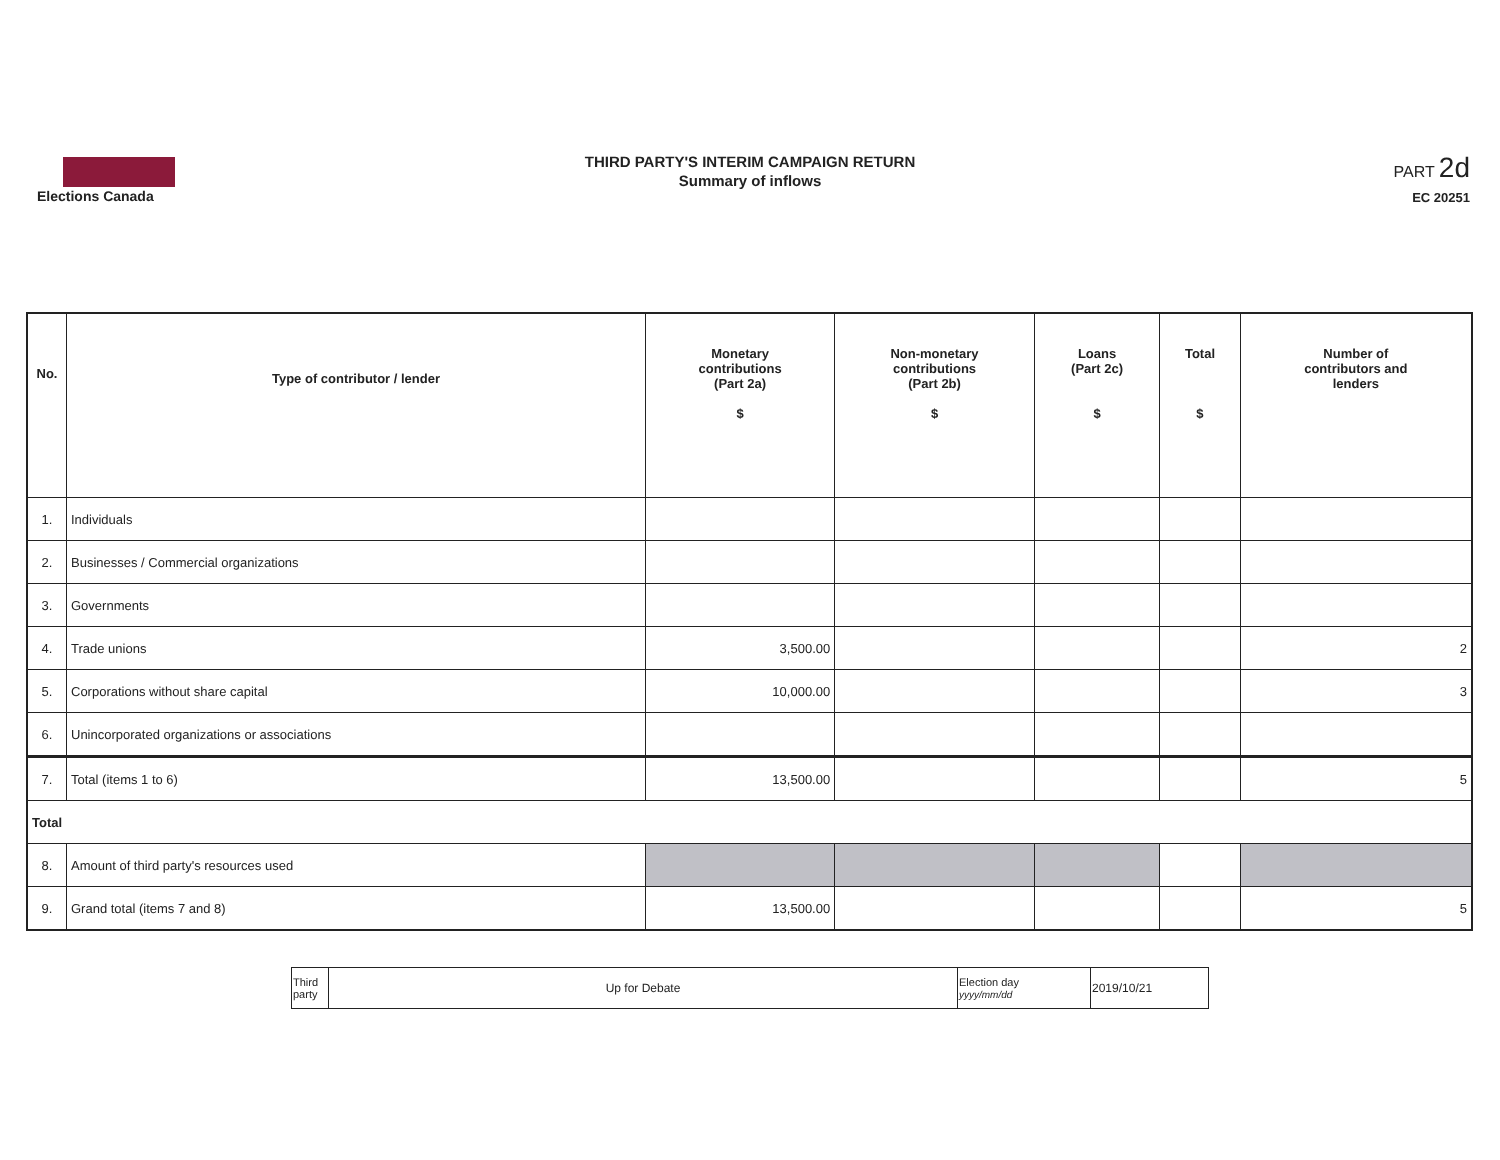Elections Canada
THIRD PARTY'S INTERIM CAMPAIGN RETURN
Summary of inflows
PART 2d
EC 20251
| No. | Type of contributor / lender | Monetary contributions (Part 2a) $ | Non-monetary contributions (Part 2b) $ | Loans (Part 2c) $ | Total $ | Number of contributors and lenders |
| --- | --- | --- | --- | --- | --- | --- |
| 1. | Individuals | | | | | |
| 2. | Businesses / Commercial organizations | | | | | |
| 3. | Governments | | | | | |
| 4. | Trade unions | 3,500.00 | | | | 2 |
| 5. | Corporations without share capital | 10,000.00 | | | | 3 |
| 6. | Unincorporated organizations or associations | | | | | |
| 7. | Total (items 1 to 6) | 13,500.00 | | | | 5 |
| Total | | | | | | |
| 8. | Amount of third party's resources used | | | | | |
| 9. | Grand total (items 7 and 8) | 13,500.00 | | | | 5 |
| Third party | Up for Debate | Election day yyyy/mm/dd | 2019/10/21 |